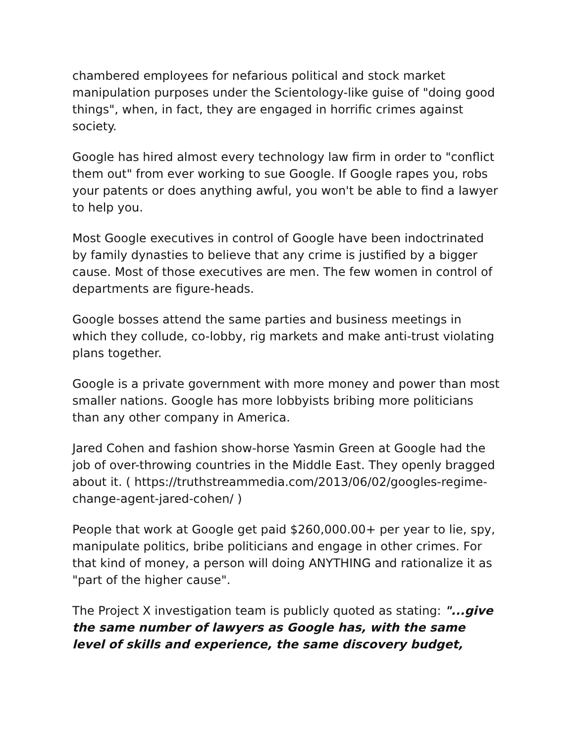chambered employees for nefarious political and stock market manipulation purposes under the Scientology-like guise of "doing good things", when, in fact, they are engaged in horrific crimes against society.
Google has hired almost every technology law firm in order to "conflict them out" from ever working to sue Google. If Google rapes you, robs your patents or does anything awful, you won't be able to find a lawyer to help you.
Most Google executives in control of Google have been indoctrinated by family dynasties to believe that any crime is justified by a bigger cause. Most of those executives are men. The few women in control of departments are figure-heads.
Google bosses attend the same parties and business meetings in which they collude, co-lobby, rig markets and make anti-trust violating plans together.
Google is a private government with more money and power than most smaller nations. Google has more lobbyists bribing more politicians than any other company in America.
Jared Cohen and fashion show-horse Yasmin Green at Google had the job of over-throwing countries in the Middle East. They openly bragged about it. ( https://truthstreammedia.com/2013/06/02/googles-regime-change-agent-jared-cohen/ )
People that work at Google get paid $260,000.00+ per year to lie, spy, manipulate politics, bribe politicians and engage in other crimes. For that kind of money, a person will doing ANYTHING and rationalize it as "part of the higher cause".
The Project X investigation team is publicly quoted as stating: "...give the same number of lawyers as Google has, with the same level of skills and experience, the same discovery budget,